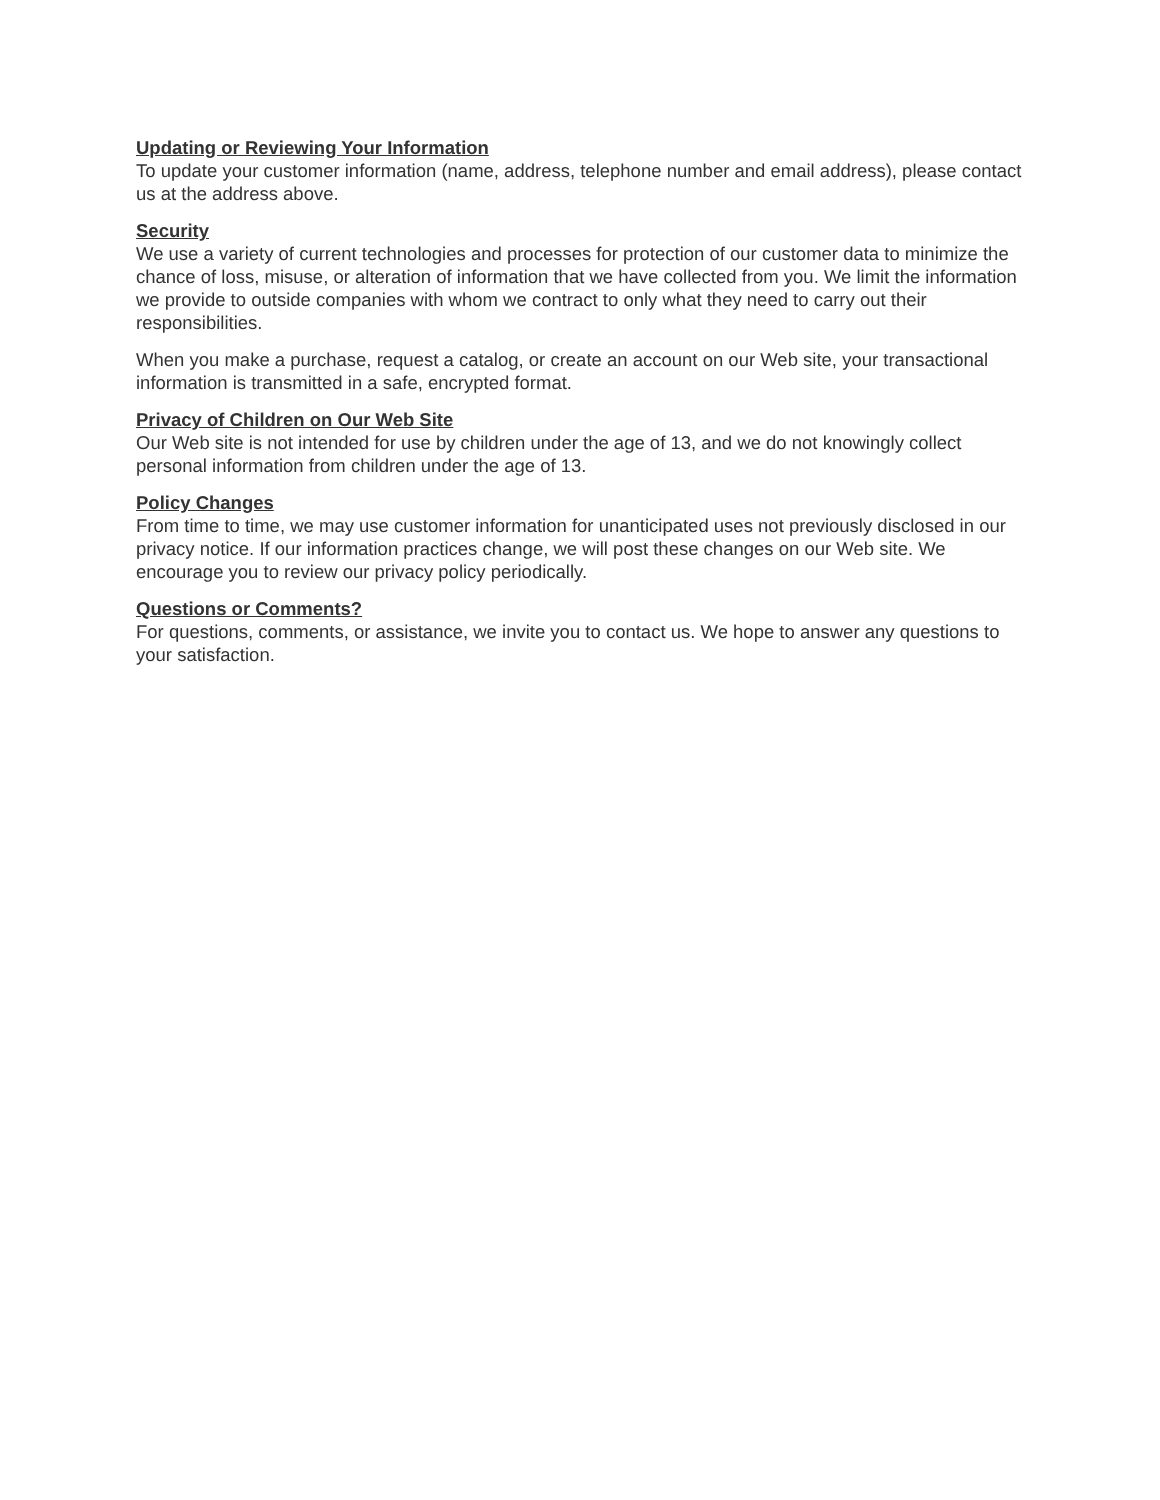Updating or Reviewing Your Information
To update your customer information (name, address, telephone number and email address), please contact us at the address above.
Security
We use a variety of current technologies and processes for protection of our customer data to minimize the chance of loss, misuse, or alteration of information that we have collected from you. We limit the information we provide to outside companies with whom we contract to only what they need to carry out their responsibilities.
When you make a purchase, request a catalog, or create an account on our Web site, your transactional information is transmitted in a safe, encrypted format.
Privacy of Children on Our Web Site
Our Web site is not intended for use by children under the age of 13, and we do not knowingly collect personal information from children under the age of 13.
Policy Changes
From time to time, we may use customer information for unanticipated uses not previously disclosed in our privacy notice. If our information practices change, we will post these changes on our Web site. We encourage you to review our privacy policy periodically.
Questions or Comments?
For questions, comments, or assistance, we invite you to contact us. We hope to answer any questions to your satisfaction.